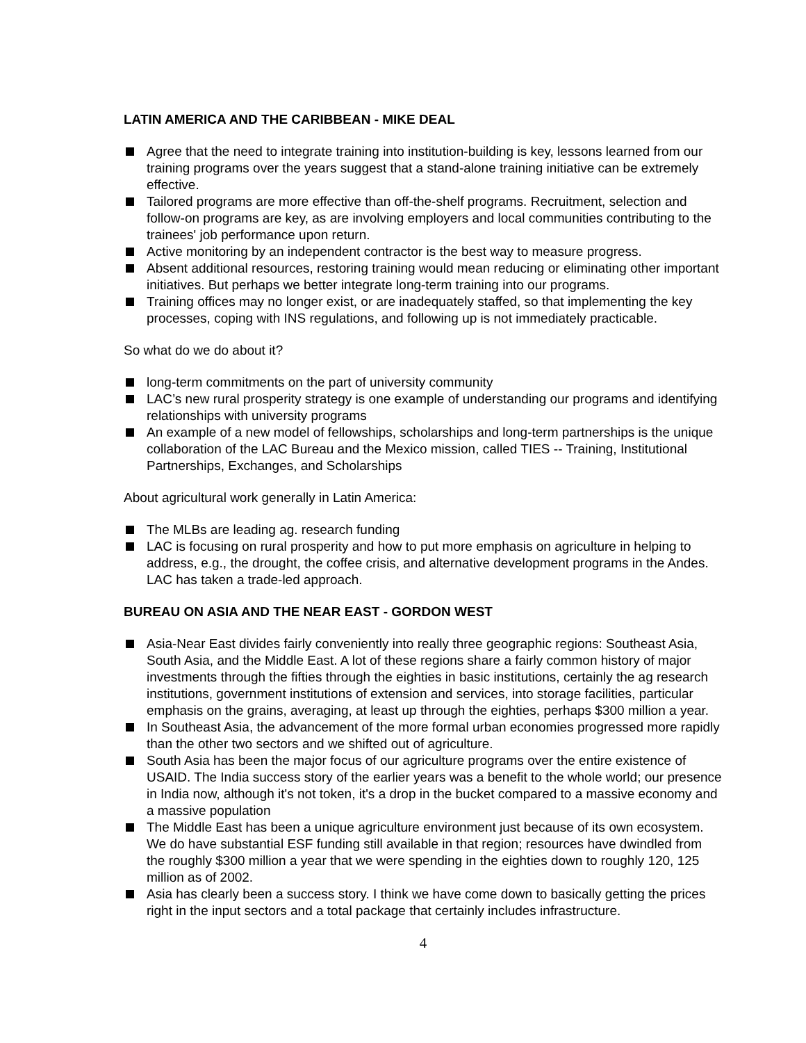LATIN AMERICA AND THE CARIBBEAN - MIKE DEAL
Agree that the need to integrate training into institution-building is key, lessons learned from our training programs over the years suggest that a stand-alone training initiative can be extremely effective.
Tailored programs are more effective than off-the-shelf programs. Recruitment, selection and follow-on programs are key, as are involving employers and local communities contributing to the trainees' job performance upon return.
Active monitoring by an independent contractor is the best way to measure progress.
Absent additional resources, restoring training would mean reducing or eliminating other important initiatives. But perhaps we better integrate long-term training into our programs.
Training offices may no longer exist, or are inadequately staffed, so that implementing the key processes, coping with INS regulations, and following up is not immediately practicable.
So what do we do about it?
long-term commitments on the part of university community
LAC’s new rural prosperity strategy is one example of understanding our programs and identifying relationships with university programs
An example of a new model of fellowships, scholarships and long-term partnerships is the unique collaboration of the LAC Bureau and the Mexico mission, called TIES -- Training, Institutional Partnerships, Exchanges, and Scholarships
About agricultural work generally in Latin America:
The MLBs are leading ag. research funding
LAC is focusing on rural prosperity and how to put more emphasis on agriculture in helping to address, e.g., the drought, the coffee crisis, and alternative development programs in the Andes. LAC has taken a trade-led approach.
BUREAU ON ASIA AND THE NEAR EAST - GORDON WEST
Asia-Near East divides fairly conveniently into really three geographic regions: Southeast Asia, South Asia, and the Middle East. A lot of these regions share a fairly common history of major investments through the fifties through the eighties in basic institutions, certainly the ag research institutions, government institutions of extension and services, into storage facilities, particular emphasis on the grains, averaging, at least up through the eighties, perhaps $300 million a year.
In Southeast Asia, the advancement of the more formal urban economies progressed more rapidly than the other two sectors and we shifted out of agriculture.
South Asia has been the major focus of our agriculture programs over the entire existence of USAID. The India success story of the earlier years was a benefit to the whole world; our presence in India now, although it's not token, it's a drop in the bucket compared to a massive economy and a massive population
The Middle East has been a unique agriculture environment just because of its own ecosystem. We do have substantial ESF funding still available in that region; resources have dwindled from the roughly $300 million a year that we were spending in the eighties down to roughly 120, 125 million as of 2002.
Asia has clearly been a success story. I think we have come down to basically getting the prices right in the input sectors and a total package that certainly includes infrastructure.
4